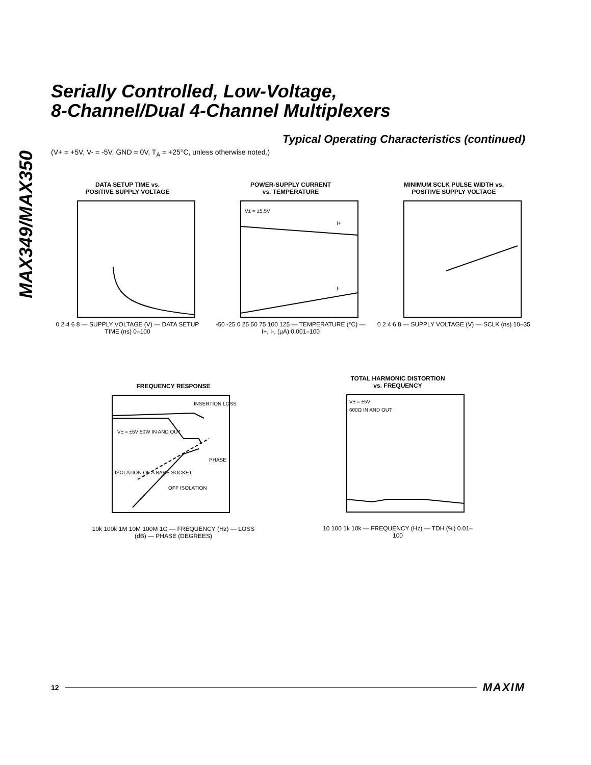MAX349/MAX350
Serially Controlled, Low-Voltage,
8-Channel/Dual 4-Channel Multiplexers
Typical Operating Characteristics (continued)
(V+ = +5V, V- = -5V, GND = 0V, T<sub>A</sub> = +25°C, unless otherwise noted.)
DATA SETUP TIME vs.
POSITIVE SUPPLY VOLTAGE
0 2 4 6 8 — SUPPLY VOLTAGE (V) — DATA SETUP TIME (ns) 0–100
POWER-SUPPLY CURRENT
vs. TEMPERATURE
V± = ±5.5V
I+
I-
-50 -25 0 25 50 75 100 125 — TEMPERATURE (°C) — I+, I-, (µA) 0.001–100
MINIMUM SCLK PULSE WIDTH vs.
POSITIVE SUPPLY VOLTAGE
0 2 4 6 8 — SUPPLY VOLTAGE (V) — SCLK (ns) 10–35
FREQUENCY RESPONSE
INSERTION LOSS
V± = ±5V 50W IN AND OUT
PHASE
ISOLATION OF A BARE SOCKET
OFF ISOLATION
10k 100k 1M 10M 100M 1G — FREQUENCY (Hz) — LOSS (dB) — PHASE (DEGREES)
TOTAL HARMONIC DISTORTION
vs. FREQUENCY
V± = ±5V
600Ω IN AND OUT
10 100 1k 10k — FREQUENCY (Hz) — TDH (%) 0.01–100
12 MAXIM